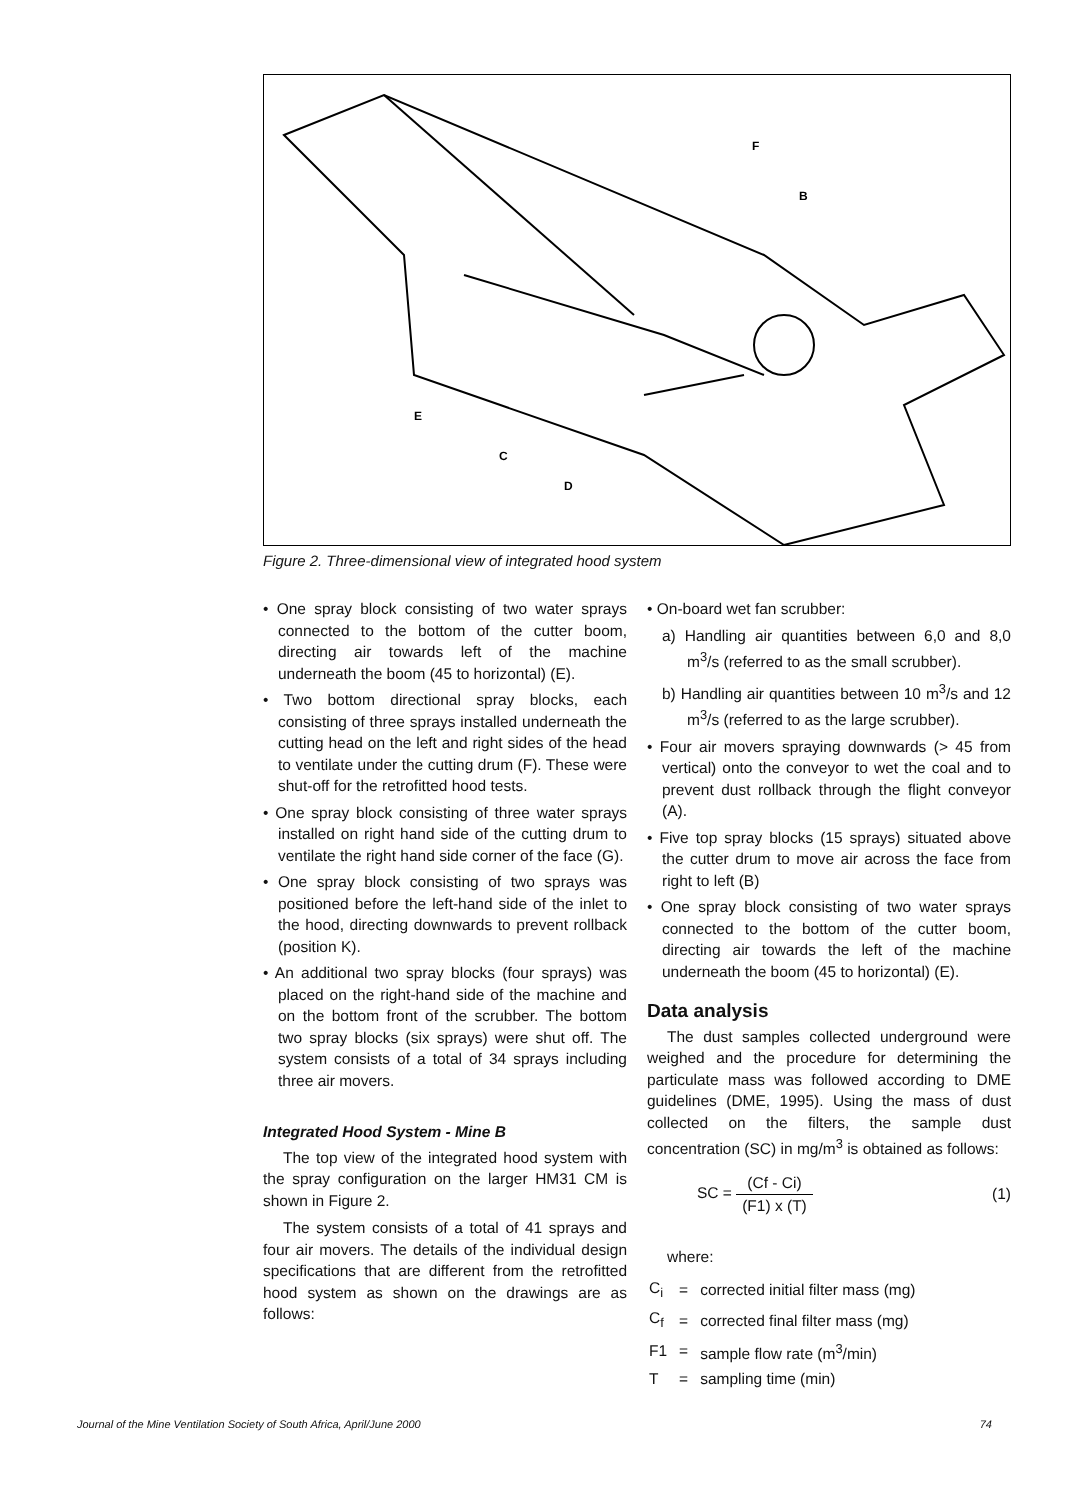F
B
E
C
D
Figure 2. Three-dimensional view of integrated hood system
• One spray block consisting of two water sprays connected to the bottom of the cutter boom, directing air towards left of the machine underneath the boom (45 to horizontal) (E).
• Two bottom directional spray blocks, each consisting of three sprays installed underneath the cutting head on the left and right sides of the head to ventilate under the cutting drum (F). These were shut-off for the retrofitted hood tests.
• One spray block consisting of three water sprays installed on right hand side of the cutting drum to ventilate the right hand side corner of the face (G).
• One spray block consisting of two sprays was positioned before the left-hand side of the inlet to the hood, directing downwards to prevent rollback (position K).
• An additional two spray blocks (four sprays) was placed on the right-hand side of the machine and on the bottom front of the scrubber. The bottom two spray blocks (six sprays) were shut off. The system consists of a total of 34 sprays including three air movers.
Integrated Hood System - Mine B
The top view of the integrated hood system with the spray configuration on the larger HM31 CM is shown in Figure 2.
The system consists of a total of 41 sprays and four air movers. The details of the individual design specifications that are different from the retrofitted hood system as shown on the drawings are as follows:
• On-board wet fan scrubber:
a) Handling air quantities between 6,0 and 8,0 m<sup>3</sup>/s (referred to as the small scrubber).
b) Handling air quantities between 10 m<sup>3</sup>/s and 12 m<sup>3</sup>/s (referred to as the large scrubber).
• Four air movers spraying downwards (> 45 from vertical) onto the conveyor to wet the coal and to prevent dust rollback through the flight conveyor (A).
• Five top spray blocks (15 sprays) situated above the cutter drum to move air across the face from right to left (B)
• One spray block consisting of two water sprays connected to the bottom of the cutter boom, directing air towards the left of the machine underneath the boom (45 to horizontal) (E).
Data analysis
The dust samples collected underground were weighed and the procedure for determining the particulate mass was followed according to DME guidelines (DME, 1995). Using the mass of dust collected on the filters, the sample dust concentration (SC) in mg/m<sup>3</sup> is obtained as follows:
SC = (Cf - Ci) (F1) x (T) (1)
where:
| C<sub>i</sub> | = | corrected initial filter mass (mg) |
| C<sub>f</sub> | = | corrected final filter mass (mg) |
| F1 | = | sample flow rate (m<sup>3</sup>/min) |
| T | = | sampling time (min) |
Journal of the Mine Ventilation Society of South Africa, April/June 2000 74